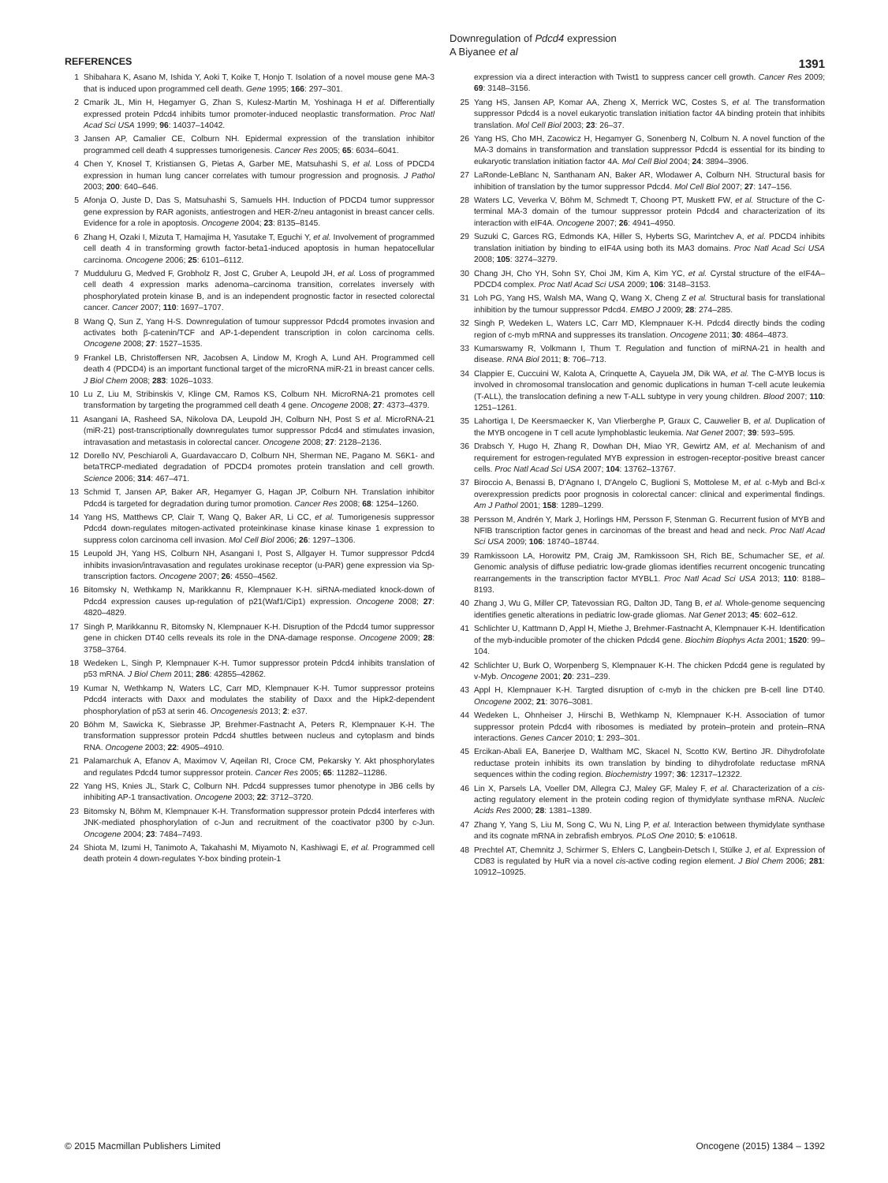Downregulation of Pdcd4 expression
A Biyanee et al
1391
REFERENCES
1 Shibahara K, Asano M, Ishida Y, Aoki T, Koike T, Honjo T. Isolation of a novel mouse gene MA-3 that is induced upon programmed cell death. Gene 1995; 166: 297–301.
2 Cmarik JL, Min H, Hegamyer G, Zhan S, Kulesz-Martin M, Yoshinaga H et al. Differentially expressed protein Pdcd4 inhibits tumor promoter-induced neoplastic transformation. Proc Natl Acad Sci USA 1999; 96: 14037–14042.
3 Jansen AP, Camalier CE, Colburn NH. Epidermal expression of the translation inhibitor programmed cell death 4 suppresses tumorigenesis. Cancer Res 2005; 65: 6034–6041.
4 Chen Y, Knosel T, Kristiansen G, Pietas A, Garber ME, Matsuhashi S, et al. Loss of PDCD4 expression in human lung cancer correlates with tumour progression and prognosis. J Pathol 2003; 200: 640–646.
5 Afonja O, Juste D, Das S, Matsuhashi S, Samuels HH. Induction of PDCD4 tumor suppressor gene expression by RAR agonists, antiestrogen and HER-2/neu antagonist in breast cancer cells. Evidence for a role in apoptosis. Oncogene 2004; 23: 8135–8145.
6 Zhang H, Ozaki I, Mizuta T, Hamajima H, Yasutake T, Eguchi Y, et al. Involvement of programmed cell death 4 in transforming growth factor-beta1-induced apoptosis in human hepatocellular carcinoma. Oncogene 2006; 25: 6101–6112.
7 Mudduluru G, Medved F, Grobholz R, Jost C, Gruber A, Leupold JH, et al. Loss of programmed cell death 4 expression marks adenoma–carcinoma transition, correlates inversely with phosphorylated protein kinase B, and is an independent prognostic factor in resected colorectal cancer. Cancer 2007; 110: 1697–1707.
8 Wang Q, Sun Z, Yang H-S. Downregulation of tumour suppressor Pdcd4 promotes invasion and activates both β-catenin/TCF and AP-1-dependent transcription in colon carcinoma cells. Oncogene 2008; 27: 1527–1535.
9 Frankel LB, Christoffersen NR, Jacobsen A, Lindow M, Krogh A, Lund AH. Programmed cell death 4 (PDCD4) is an important functional target of the microRNA miR-21 in breast cancer cells. J Biol Chem 2008; 283: 1026–1033.
10 Lu Z, Liu M, Stribinskis V, Klinge CM, Ramos KS, Colburn NH. MicroRNA-21 promotes cell transformation by targeting the programmed cell death 4 gene. Oncogene 2008; 27: 4373–4379.
11 Asangani IA, Rasheed SA, Nikolova DA, Leupold JH, Colburn NH, Post S et al. MicroRNA-21 (miR-21) post-transcriptionally downregulates tumor suppressor Pdcd4 and stimulates invasion, intravasation and metastasis in colorectal cancer. Oncogene 2008; 27: 2128–2136.
12 Dorello NV, Peschiaroli A, Guardavaccaro D, Colburn NH, Sherman NE, Pagano M. S6K1- and betaTRCP-mediated degradation of PDCD4 promotes protein translation and cell growth. Science 2006; 314: 467–471.
13 Schmid T, Jansen AP, Baker AR, Hegamyer G, Hagan JP, Colburn NH. Translation inhibitor Pdcd4 is targeted for degradation during tumor promotion. Cancer Res 2008; 68: 1254–1260.
14 Yang HS, Matthews CP, Clair T, Wang Q, Baker AR, Li CC, et al. Tumorigenesis suppressor Pdcd4 down-regulates mitogen-activated proteinkinase kinase kinase kinase 1 expression to suppress colon carcinoma cell invasion. Mol Cell Biol 2006; 26: 1297–1306.
15 Leupold JH, Yang HS, Colburn NH, Asangani I, Post S, Allgayer H. Tumor suppressor Pdcd4 inhibits invasion/intravasation and regulates urokinase receptor (u-PAR) gene expression via Sp-transcription factors. Oncogene 2007; 26: 4550–4562.
16 Bitomsky N, Wethkamp N, Marikkannu R, Klempnauer K-H. siRNA-mediated knock-down of Pdcd4 expression causes up-regulation of p21(Waf1/Cip1) expression. Oncogene 2008; 27: 4820–4829.
17 Singh P, Marikkannu R, Bitomsky N, Klempnauer K-H. Disruption of the Pdcd4 tumor suppressor gene in chicken DT40 cells reveals its role in the DNA-damage response. Oncogene 2009; 28: 3758–3764.
18 Wedeken L, Singh P, Klempnauer K-H. Tumor suppressor protein Pdcd4 inhibits translation of p53 mRNA. J Biol Chem 2011; 286: 42855–42862.
19 Kumar N, Wethkamp N, Waters LC, Carr MD, Klempnauer K-H. Tumor suppressor proteins Pdcd4 interacts with Daxx and modulates the stability of Daxx and the Hipk2-dependent phosphorylation of p53 at serin 46. Oncogenesis 2013; 2: e37.
20 Böhm M, Sawicka K, Siebrasse JP, Brehmer-Fastnacht A, Peters R, Klempnauer K-H. The transformation suppressor protein Pdcd4 shuttles between nucleus and cytoplasm and binds RNA. Oncogene 2003; 22: 4905–4910.
21 Palamarchuk A, Efanov A, Maximov V, Aqeilan RI, Croce CM, Pekarsky Y. Akt phosphorylates and regulates Pdcd4 tumor suppressor protein. Cancer Res 2005; 65: 11282–11286.
22 Yang HS, Knies JL, Stark C, Colburn NH. Pdcd4 suppresses tumor phenotype in JB6 cells by inhibiting AP-1 transactivation. Oncogene 2003; 22: 3712–3720.
23 Bitomsky N, Böhm M, Klempnauer K-H. Transformation suppressor protein Pdcd4 interferes with JNK-mediated phosphorylation of c-Jun and recruitment of the coactivator p300 by c-Jun. Oncogene 2004; 23: 7484–7493.
24 Shiota M, Izumi H, Tanimoto A, Takahashi M, Miyamoto N, Kashiwagi E, et al. Programmed cell death protein 4 down-regulates Y-box binding protein-1
expression via a direct interaction with Twist1 to suppress cancer cell growth. Cancer Res 2009; 69: 3148–3156.
25 Yang HS, Jansen AP, Komar AA, Zheng X, Merrick WC, Costes S, et al. The transformation suppressor Pdcd4 is a novel eukaryotic translation initiation factor 4A binding protein that inhibits translation. Mol Cell Biol 2003; 23: 26–37.
26 Yang HS, Cho MH, Zacowicz H, Hegamyer G, Sonenberg N, Colburn N. A novel function of the MA-3 domains in transformation and translation suppressor Pdcd4 is essential for its binding to eukaryotic translation initiation factor 4A. Mol Cell Biol 2004; 24: 3894–3906.
27 LaRonde-LeBlanc N, Santhanam AN, Baker AR, Wlodawer A, Colburn NH. Structural basis for inhibition of translation by the tumor suppressor Pdcd4. Mol Cell Biol 2007; 27: 147–156.
28 Waters LC, Veverka V, Böhm M, Schmedt T, Choong PT, Muskett FW, et al. Structure of the C-terminal MA-3 domain of the tumour suppressor protein Pdcd4 and characterization of its interaction with eIF4A. Oncogene 2007; 26: 4941–4950.
29 Suzuki C, Garces RG, Edmonds KA, Hiller S, Hyberts SG, Marintchev A, et al. PDCD4 inhibits translation initiation by binding to eIF4A using both its MA3 domains. Proc Natl Acad Sci USA 2008; 105: 3274–3279.
30 Chang JH, Cho YH, Sohn SY, Choi JM, Kim A, Kim YC, et al. Cyrstal structure of the eIF4A–PDCD4 complex. Proc Natl Acad Sci USA 2009; 106: 3148–3153.
31 Loh PG, Yang HS, Walsh MA, Wang Q, Wang X, Cheng Z et al. Structural basis for translational inhibition by the tumour suppressor Pdcd4. EMBO J 2009; 28: 274–285.
32 Singh P, Wedeken L, Waters LC, Carr MD, Klempnauer K-H. Pdcd4 directly binds the coding region of c-myb mRNA and suppresses its translation. Oncogene 2011; 30: 4864–4873.
33 Kumarswamy R, Volkmann I, Thum T. Regulation and function of miRNA-21 in health and disease. RNA Biol 2011; 8: 706–713.
34 Clappier E, Cuccuini W, Kalota A, Crinquette A, Cayuela JM, Dik WA, et al. The C-MYB locus is involved in chromosomal translocation and genomic duplications in human T-cell acute leukemia (T-ALL), the translocation defining a new T-ALL subtype in very young children. Blood 2007; 110: 1251–1261.
35 Lahortiga I, De Keersmaecker K, Van Vlierberghe P, Graux C, Cauwelier B, et al. Duplication of the MYB oncogene in T cell acute lymphoblastic leukemia. Nat Genet 2007; 39: 593–595.
36 Drabsch Y, Hugo H, Zhang R, Dowhan DH, Miao YR, Gewirtz AM, et al. Mechanism of and requirement for estrogen-regulated MYB expression in estrogen-receptor-positive breast cancer cells. Proc Natl Acad Sci USA 2007; 104: 13762–13767.
37 Biroccio A, Benassi B, D'Agnano I, D'Angelo C, Buglioni S, Mottolese M, et al. c-Myb and Bcl-x overexpression predicts poor prognosis in colorectal cancer: clinical and experimental findings. Am J Pathol 2001; 158: 1289–1299.
38 Persson M, Andrén Y, Mark J, Horlings HM, Persson F, Stenman G. Recurrent fusion of MYB and NFIB transcription factor genes in carcinomas of the breast and head and neck. Proc Natl Acad Sci USA 2009; 106: 18740–18744.
39 Ramkissoon LA, Horowitz PM, Craig JM, Ramkissoon SH, Rich BE, Schumacher SE, et al. Genomic analysis of diffuse pediatric low-grade gliomas identifies recurrent oncogenic truncating rearrangements in the transcription factor MYBL1. Proc Natl Acad Sci USA 2013; 110: 8188–8193.
40 Zhang J, Wu G, Miller CP, Tatevossian RG, Dalton JD, Tang B, et al. Whole-genome sequencing identifies genetic alterations in pediatric low-grade gliomas. Nat Genet 2013; 45: 602–612.
41 Schlichter U, Kattmann D, Appl H, Miethe J, Brehmer-Fastnacht A, Klempnauer K-H. Identification of the myb-inducible promoter of the chicken Pdcd4 gene. Biochim Biophys Acta 2001; 1520: 99–104.
42 Schlichter U, Burk O, Worpenberg S, Klempnauer K-H. The chicken Pdcd4 gene is regulated by v-Myb. Oncogene 2001; 20: 231–239.
43 Appl H, Klempnauer K-H. Targted disruption of c-myb in the chicken pre B-cell line DT40. Oncogene 2002; 21: 3076–3081.
44 Wedeken L, Ohnheiser J, Hirschi B, Wethkamp N, Klempnauer K-H. Association of tumor suppressor protein Pdcd4 with ribosomes is mediated by protein–protein and protein–RNA interactions. Genes Cancer 2010; 1: 293–301.
45 Ercikan-Abali EA, Banerjee D, Waltham MC, Skacel N, Scotto KW, Bertino JR. Dihydrofolate reductase protein inhibits its own translation by binding to dihydrofolate reductase mRNA sequences within the coding region. Biochemistry 1997; 36: 12317–12322.
46 Lin X, Parsels LA, Voeller DM, Allegra CJ, Maley GF, Maley F, et al. Characterization of a cis-acting regulatory element in the protein coding region of thymidylate synthase mRNA. Nucleic Acids Res 2000; 28: 1381–1389.
47 Zhang Y, Yang S, Liu M, Song C, Wu N, Ling P, et al. Interaction between thymidylate synthase and its cognate mRNA in zebrafish embryos. PLoS One 2010; 5: e10618.
48 Prechtel AT, Chemnitz J, Schirmer S, Ehlers C, Langbein-Detsch I, Stülke J, et al. Expression of CD83 is regulated by HuR via a novel cis-active coding region element. J Biol Chem 2006; 281: 10912–10925.
© 2015 Macmillan Publishers Limited Oncogene (2015) 1384 – 1392